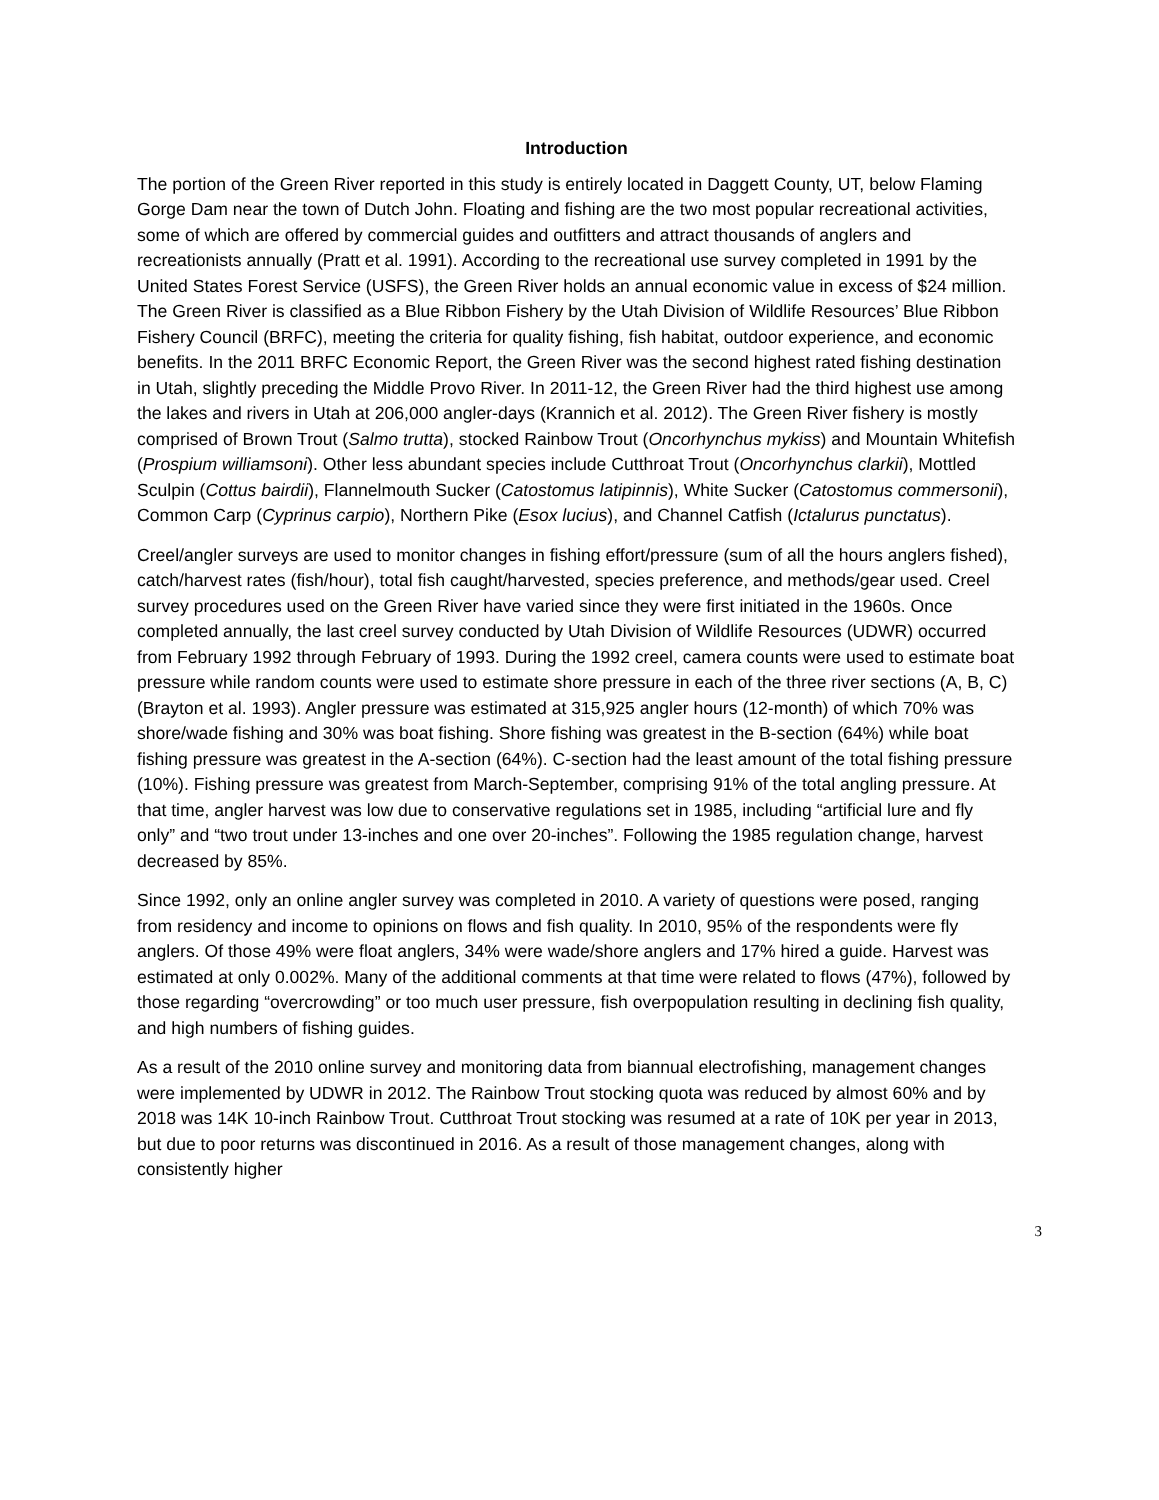Introduction
The portion of the Green River reported in this study is entirely located in Daggett County, UT, below Flaming Gorge Dam near the town of Dutch John. Floating and fishing are the two most popular recreational activities, some of which are offered by commercial guides and outfitters and attract thousands of anglers and recreationists annually (Pratt et al. 1991). According to the recreational use survey completed in 1991 by the United States Forest Service (USFS), the Green River holds an annual economic value in excess of $24 million. The Green River is classified as a Blue Ribbon Fishery by the Utah Division of Wildlife Resources’ Blue Ribbon Fishery Council (BRFC), meeting the criteria for quality fishing, fish habitat, outdoor experience, and economic benefits. In the 2011 BRFC Economic Report, the Green River was the second highest rated fishing destination in Utah, slightly preceding the Middle Provo River. In 2011-12, the Green River had the third highest use among the lakes and rivers in Utah at 206,000 angler-days (Krannich et al. 2012). The Green River fishery is mostly comprised of Brown Trout (Salmo trutta), stocked Rainbow Trout (Oncorhynchus mykiss) and Mountain Whitefish (Prospium williamsoni). Other less abundant species include Cutthroat Trout (Oncorhynchus clarkii), Mottled Sculpin (Cottus bairdii), Flannelmouth Sucker (Catostomus latipinnis), White Sucker (Catostomus commersonii), Common Carp (Cyprinus carpio), Northern Pike (Esox lucius), and Channel Catfish (Ictalurus punctatus).
Creel/angler surveys are used to monitor changes in fishing effort/pressure (sum of all the hours anglers fished), catch/harvest rates (fish/hour), total fish caught/harvested, species preference, and methods/gear used. Creel survey procedures used on the Green River have varied since they were first initiated in the 1960s. Once completed annually, the last creel survey conducted by Utah Division of Wildlife Resources (UDWR) occurred from February 1992 through February of 1993. During the 1992 creel, camera counts were used to estimate boat pressure while random counts were used to estimate shore pressure in each of the three river sections (A, B, C) (Brayton et al. 1993). Angler pressure was estimated at 315,925 angler hours (12-month) of which 70% was shore/wade fishing and 30% was boat fishing. Shore fishing was greatest in the B-section (64%) while boat fishing pressure was greatest in the A-section (64%). C-section had the least amount of the total fishing pressure (10%). Fishing pressure was greatest from March-September, comprising 91% of the total angling pressure. At that time, angler harvest was low due to conservative regulations set in 1985, including “artificial lure and fly only” and “two trout under 13-inches and one over 20-inches”. Following the 1985 regulation change, harvest decreased by 85%.
Since 1992, only an online angler survey was completed in 2010. A variety of questions were posed, ranging from residency and income to opinions on flows and fish quality. In 2010, 95% of the respondents were fly anglers. Of those 49% were float anglers, 34% were wade/shore anglers and 17% hired a guide. Harvest was estimated at only 0.002%. Many of the additional comments at that time were related to flows (47%), followed by those regarding “overcrowding” or too much user pressure, fish overpopulation resulting in declining fish quality, and high numbers of fishing guides.
As a result of the 2010 online survey and monitoring data from biannual electrofishing, management changes were implemented by UDWR in 2012. The Rainbow Trout stocking quota was reduced by almost 60% and by 2018 was 14K 10-inch Rainbow Trout. Cutthroat Trout stocking was resumed at a rate of 10K per year in 2013, but due to poor returns was discontinued in 2016. As a result of those management changes, along with consistently higher
3